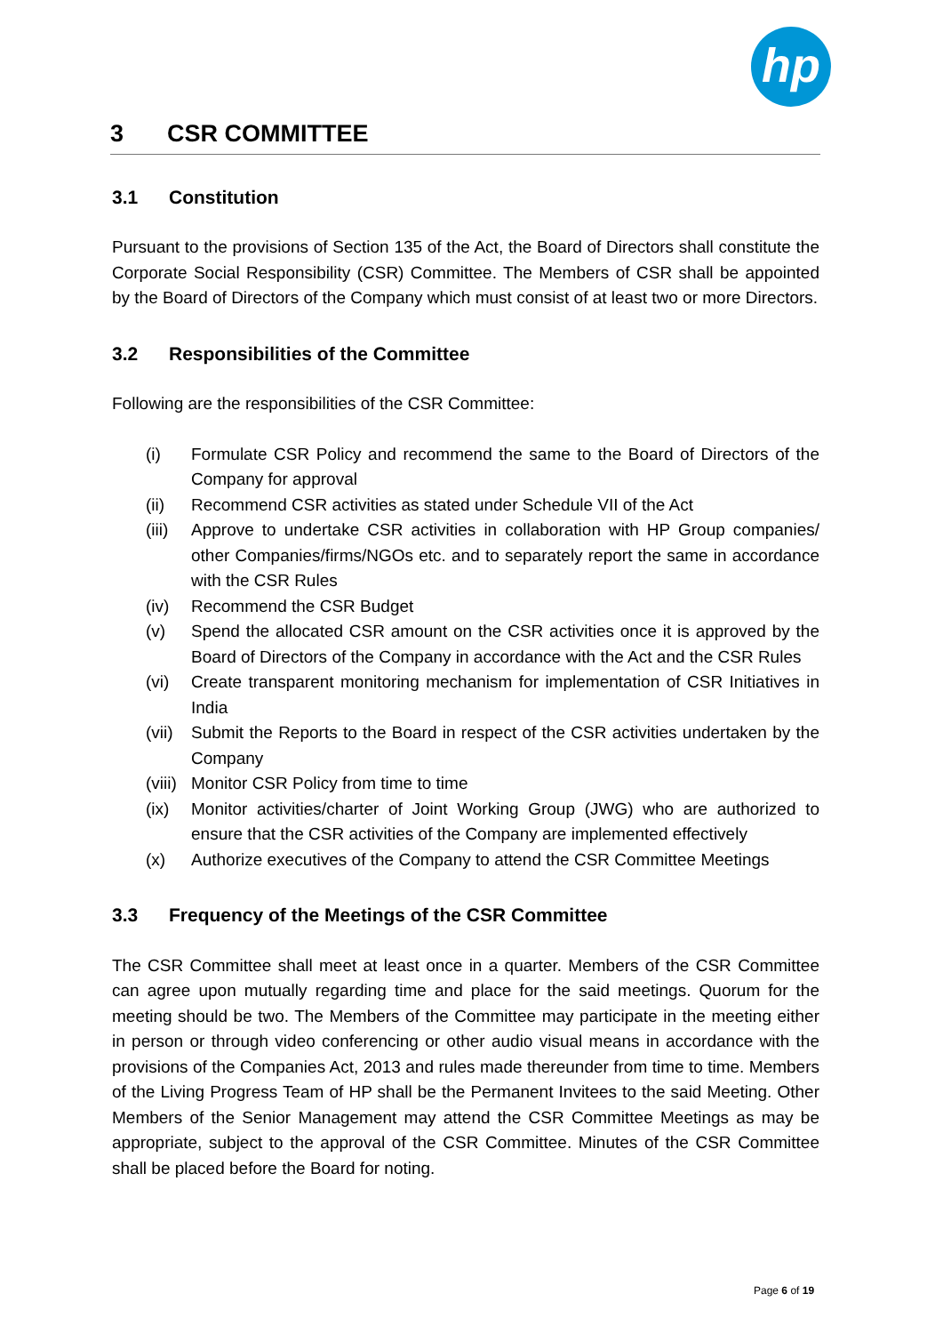hp
3 CSR COMMITTEE
3.1 Constitution
Pursuant to the provisions of Section 135 of the Act, the Board of Directors shall constitute the Corporate Social Responsibility (CSR) Committee. The Members of CSR shall be appointed by the Board of Directors of the Company which must consist of at least two or more Directors.
3.2 Responsibilities of the Committee
Following are the responsibilities of the CSR Committee:
(i) Formulate CSR Policy and recommend the same to the Board of Directors of the Company for approval
(ii) Recommend CSR activities as stated under Schedule VII of the Act
(iii) Approve to undertake CSR activities in collaboration with HP Group companies/ other Companies/firms/NGOs etc. and to separately report the same in accordance with the CSR Rules
(iv) Recommend the CSR Budget
(v) Spend the allocated CSR amount on the CSR activities once it is approved by the Board of Directors of the Company in accordance with the Act and the CSR Rules
(vi) Create transparent monitoring mechanism for implementation of CSR Initiatives in India
(vii) Submit the Reports to the Board in respect of the CSR activities undertaken by the Company
(viii) Monitor CSR Policy from time to time
(ix) Monitor activities/charter of Joint Working Group (JWG) who are authorized to ensure that the CSR activities of the Company are implemented effectively
(x) Authorize executives of the Company to attend the CSR Committee Meetings
3.3 Frequency of the Meetings of the CSR Committee
The CSR Committee shall meet at least once in a quarter. Members of the CSR Committee can agree upon mutually regarding time and place for the said meetings. Quorum for the meeting should be two. The Members of the Committee may participate in the meeting either in person or through video conferencing or other audio visual means in accordance with the provisions of the Companies Act, 2013 and rules made thereunder from time to time. Members of the Living Progress Team of HP shall be the Permanent Invitees to the said Meeting. Other Members of the Senior Management may attend the CSR Committee Meetings as may be appropriate, subject to the approval of the CSR Committee. Minutes of the CSR Committee shall be placed before the Board for noting.
Page 6 of 19